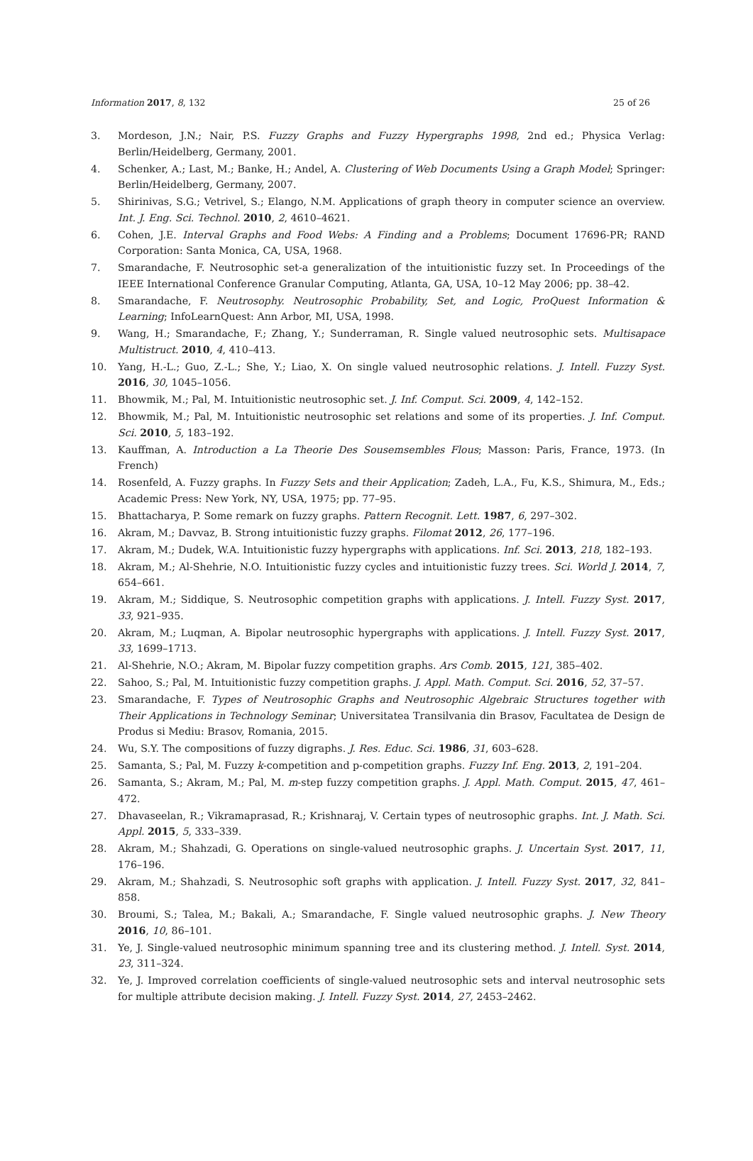Information 2017, 8, 132 25 of 26
3. Mordeson, J.N.; Nair, P.S. Fuzzy Graphs and Fuzzy Hypergraphs 1998, 2nd ed.; Physica Verlag: Berlin/Heidelberg, Germany, 2001.
4. Schenker, A.; Last, M.; Banke, H.; Andel, A. Clustering of Web Documents Using a Graph Model; Springer: Berlin/Heidelberg, Germany, 2007.
5. Shirinivas, S.G.; Vetrivel, S.; Elango, N.M. Applications of graph theory in computer science an overview. Int. J. Eng. Sci. Technol. 2010, 2, 4610–4621.
6. Cohen, J.E. Interval Graphs and Food Webs: A Finding and a Problems; Document 17696-PR; RAND Corporation: Santa Monica, CA, USA, 1968.
7. Smarandache, F. Neutrosophic set-a generalization of the intuitionistic fuzzy set. In Proceedings of the IEEE International Conference Granular Computing, Atlanta, GA, USA, 10–12 May 2006; pp. 38–42.
8. Smarandache, F. Neutrosophy. Neutrosophic Probability, Set, and Logic, ProQuest Information & Learning; InfoLearnQuest: Ann Arbor, MI, USA, 1998.
9. Wang, H.; Smarandache, F.; Zhang, Y.; Sunderraman, R. Single valued neutrosophic sets. Multisapace Multistruct. 2010, 4, 410–413.
10. Yang, H.-L.; Guo, Z.-L.; She, Y.; Liao, X. On single valued neutrosophic relations. J. Intell. Fuzzy Syst. 2016, 30, 1045–1056.
11. Bhowmik, M.; Pal, M. Intuitionistic neutrosophic set. J. Inf. Comput. Sci. 2009, 4, 142–152.
12. Bhowmik, M.; Pal, M. Intuitionistic neutrosophic set relations and some of its properties. J. Inf. Comput. Sci. 2010, 5, 183–192.
13. Kauffman, A. Introduction a La Theorie Des Sousemsembles Flous; Masson: Paris, France, 1973. (In French)
14. Rosenfeld, A. Fuzzy graphs. In Fuzzy Sets and their Application; Zadeh, L.A., Fu, K.S., Shimura, M., Eds.; Academic Press: New York, NY, USA, 1975; pp. 77–95.
15. Bhattacharya, P. Some remark on fuzzy graphs. Pattern Recognit. Lett. 1987, 6, 297–302.
16. Akram, M.; Davvaz, B. Strong intuitionistic fuzzy graphs. Filomat 2012, 26, 177–196.
17. Akram, M.; Dudek, W.A. Intuitionistic fuzzy hypergraphs with applications. Inf. Sci. 2013, 218, 182–193.
18. Akram, M.; Al-Shehrie, N.O. Intuitionistic fuzzy cycles and intuitionistic fuzzy trees. Sci. World J. 2014, 7, 654–661.
19. Akram, M.; Siddique, S. Neutrosophic competition graphs with applications. J. Intell. Fuzzy Syst. 2017, 33, 921–935.
20. Akram, M.; Luqman, A. Bipolar neutrosophic hypergraphs with applications. J. Intell. Fuzzy Syst. 2017, 33, 1699–1713.
21. Al-Shehrie, N.O.; Akram, M. Bipolar fuzzy competition graphs. Ars Comb. 2015, 121, 385–402.
22. Sahoo, S.; Pal, M. Intuitionistic fuzzy competition graphs. J. Appl. Math. Comput. Sci. 2016, 52, 37–57.
23. Smarandache, F. Types of Neutrosophic Graphs and Neutrosophic Algebraic Structures together with Their Applications in Technology Seminar; Universitatea Transilvania din Brasov, Facultatea de Design de Produs si Mediu: Brasov, Romania, 2015.
24. Wu, S.Y. The compositions of fuzzy digraphs. J. Res. Educ. Sci. 1986, 31, 603–628.
25. Samanta, S.; Pal, M. Fuzzy k-competition and p-competition graphs. Fuzzy Inf. Eng. 2013, 2, 191–204.
26. Samanta, S.; Akram, M.; Pal, M. m-step fuzzy competition graphs. J. Appl. Math. Comput. 2015, 47, 461–472.
27. Dhavaseelan, R.; Vikramaprasad, R.; Krishnaraj, V. Certain types of neutrosophic graphs. Int. J. Math. Sci. Appl. 2015, 5, 333–339.
28. Akram, M.; Shahzadi, G. Operations on single-valued neutrosophic graphs. J. Uncertain Syst. 2017, 11, 176–196.
29. Akram, M.; Shahzadi, S. Neutrosophic soft graphs with application. J. Intell. Fuzzy Syst. 2017, 32, 841–858.
30. Broumi, S.; Talea, M.; Bakali, A.; Smarandache, F. Single valued neutrosophic graphs. J. New Theory 2016, 10, 86–101.
31. Ye, J. Single-valued neutrosophic minimum spanning tree and its clustering method. J. Intell. Syst. 2014, 23, 311–324.
32. Ye, J. Improved correlation coefficients of single-valued neutrosophic sets and interval neutrosophic sets for multiple attribute decision making. J. Intell. Fuzzy Syst. 2014, 27, 2453–2462.